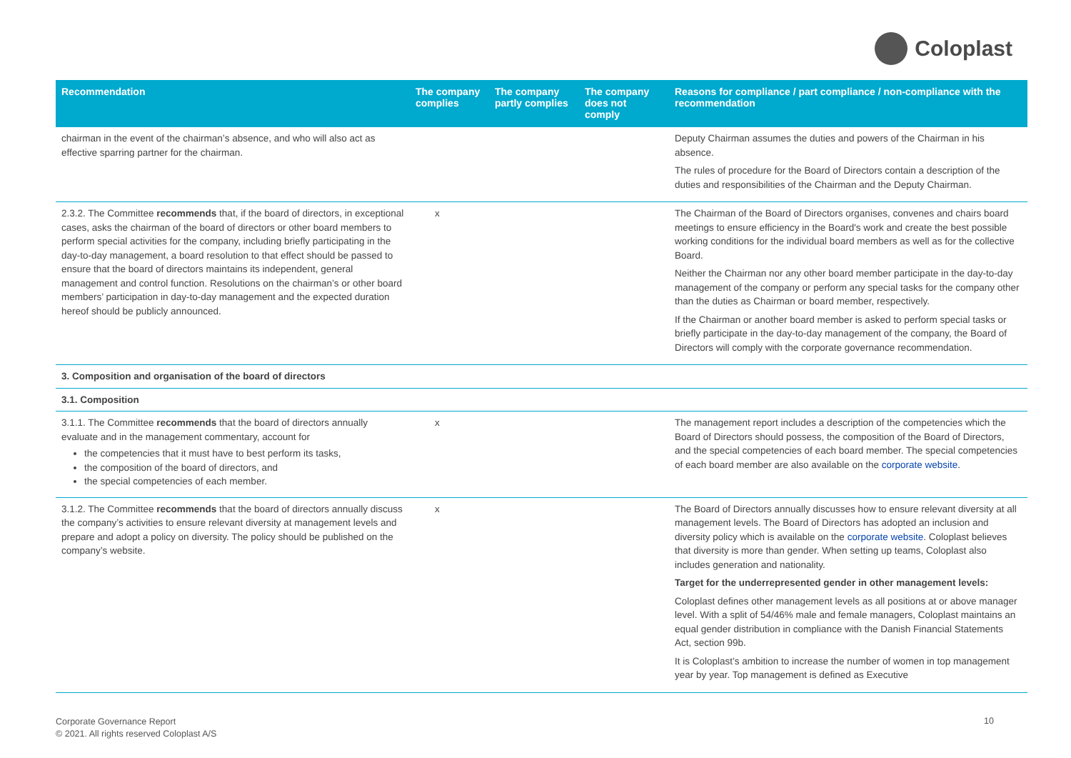Coloplast
| Recommendation | The company complies | The company partly complies | The company does not comply | Reasons for compliance / part compliance / non-compliance with the recommendation |
| --- | --- | --- | --- | --- |
| chairman in the event of the chairman’s absence, and who will also act as effective sparring partner for the chairman. | | | | Deputy Chairman assumes the duties and powers of the Chairman in his absence. The rules of procedure for the Board of Directors contain a description of the duties and responsibilities of the Chairman and the Deputy Chairman. |
| 2.3.2. The Committee recommends that, if the board of directors, in exceptional cases, asks the chairman of the board of directors or other board members to perform special activities for the company, including briefly participating in the day-to-day management, a board resolution to that effect should be passed to ensure that the board of directors maintains its independent, general management and control function. Resolutions on the chairman’s or other board members’ participation in day-to-day management and the expected duration hereof should be publicly announced. | x | | | The Chairman of the Board of Directors organises, convenes and chairs board meetings to ensure efficiency in the Board's work and create the best possible working conditions for the individual board members as well as for the collective Board. Neither the Chairman nor any other board member participate in the day-to-day management of the company or perform any special tasks for the company other than the duties as Chairman or board member, respectively. If the Chairman or another board member is asked to perform special tasks or briefly participate in the day-to-day management of the company, the Board of Directors will comply with the corporate governance recommendation. |
| 3. Composition and organisation of the board of directors | | | | |
| 3.1. Composition | | | | |
| 3.1.1. The Committee recommends that the board of directors annually evaluate and in the management commentary, account for the competencies that it must have to best perform its tasks, the composition of the board of directors, and the special competencies of each member. | x | | | The management report includes a description of the competencies which the Board of Directors should possess, the composition of the Board of Directors, and the special competencies of each board member. The special competencies of each board member are also available on the corporate website . |
| 3.1.2. The Committee recommends that the board of directors annually discuss the company’s activities to ensure relevant diversity at management levels and prepare and adopt a policy on diversity. The policy should be published on the company’s website. | x | | | The Board of Directors annually discusses how to ensure relevant diversity at all management levels. The Board of Directors has adopted an inclusion and diversity policy which is available on the corporate website . Coloplast believes that diversity is more than gender. When setting up teams, Coloplast also includes generation and nationality. Target for the underrepresented gender in other management levels: Coloplast defines other management levels as all positions at or above manager level. With a split of 54/46% male and female managers, Coloplast maintains an equal gender distribution in compliance with the Danish Financial Statements Act, section 99b. It is Coloplast’s ambition to increase the number of women in top management year by year. Top management is defined as Executive |
Corporate Governance Report
© 2021. All rights reserved Coloplast A/S
10